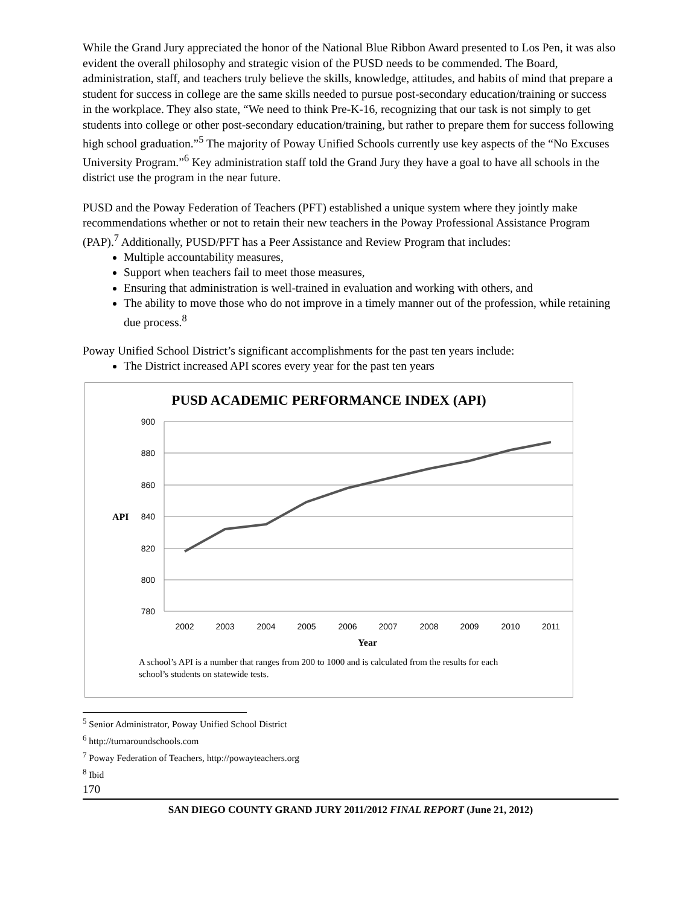While the Grand Jury appreciated the honor of the National Blue Ribbon Award presented to Los Pen, it was also evident the overall philosophy and strategic vision of the PUSD needs to be commended. The Board, administration, staff, and teachers truly believe the skills, knowledge, attitudes, and habits of mind that prepare a student for success in college are the same skills needed to pursue post-secondary education/training or success in the workplace. They also state, “We need to think Pre-K-16, recognizing that our task is not simply to get students into college or other post-secondary education/training, but rather to prepare them for success following high school graduation.”<sup>5</sup> The majority of Poway Unified Schools currently use key aspects of the “No Excuses University Program.”<sup>6</sup> Key administration staff told the Grand Jury they have a goal to have all schools in the district use the program in the near future.
PUSD and the Poway Federation of Teachers (PFT) established a unique system where they jointly make recommendations whether or not to retain their new teachers in the Poway Professional Assistance Program (PAP).<sup>7</sup> Additionally, PUSD/PFT has a Peer Assistance and Review Program that includes:
Multiple accountability measures,
Support when teachers fail to meet those measures,
Ensuring that administration is well-trained in evaluation and working with others, and
The ability to move those who do not improve in a timely manner out of the profession, while retaining due process.<sup>8</sup>
Poway Unified School District’s significant accomplishments for the past ten years include:
The District increased API scores every year for the past ten years
PUSD ACADEMIC PERFORMANCE INDEX (API)
900
880
860
840
820
800
780
API
2002
2003
2004
2005
2006
2007
2008
2009
2010
2011
Year
A school’s API is a number that ranges from 200 to 1000 and is calculated from the results for each
school’s students on statewide tests.
<sup>5</sup> Senior Administrator, Poway Unified School District
<sup>6</sup> http://turnaroundschools.com
<sup>7</sup> Poway Federation of Teachers, http://powayteachers.org
<sup>8</sup> Ibid
170
SAN DIEGO COUNTY GRAND JURY 2011/2012 FINAL REPORT (June 21, 2012)